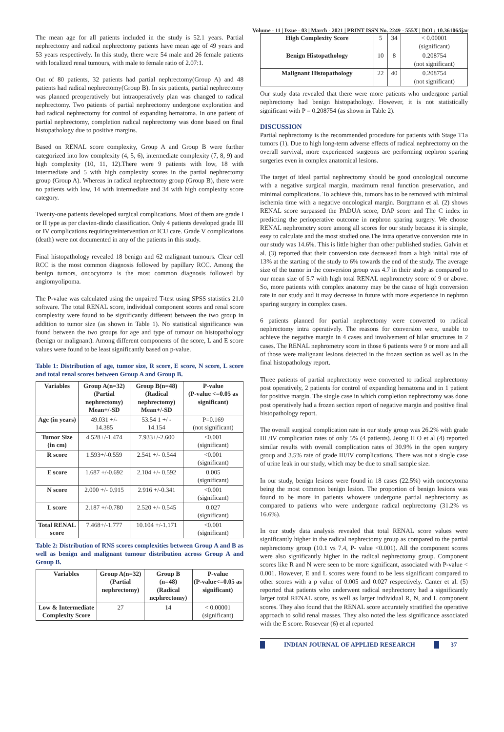Volume - 11 | Issue - 03 | March - 2021 | PRINT ISSN No. 2249 - 555X | DOI : 10.36106/ijar
The mean age for all patients included in the study is 52.1 years. Partial nephrectomy and radical nephrectomy patients have mean age of 49 years and 53 years respectively. In this study, there were 54 male and 26 female patients with localized renal tumours, with male to female ratio of 2.07:1.
Out of 80 patients, 32 patients had partial nephrectomy(Group A) and 48 patients had radical nephrectomy(Group B). In six patients, partial nephrectomy was planned preoperatively but intraoperatively plan was changed to radical nephrectomy. Two patients of partial nephrectomy undergone exploration and had radical nephrectomy for control of expanding hematoma. In one patient of partial nephrectomy, completion radical nephrectomy was done based on final histopathology due to positive margins.
Based on RENAL score complexity, Group A and Group B were further categorized into low complexity (4, 5, 6), intermediate complexity (7, 8, 9) and high complexity (10, 11, 12).There were 9 patients with low, 18 with intermediate and 5 with high complexity scores in the partial nephrectomy group (Group A). Whereas in radical nephrectomy group (Group B), there were no patients with low, 14 with intermediate and 34 with high complexity score category.
Twenty-one patients developed surgical complications. Most of them are grade I or II type as per clavien-dindo classification. Only 4 patients developed grade III or IV complications requiringreintervention or ICU care. Grade V complications (death) were not documented in any of the patients in this study.
Final histopathology revealed 18 benign and 62 malignant tumours. Clear cell RCC is the most common diagnosis followed by papillary RCC. Among the benign tumors, oncocytoma is the most common diagnosis followed by angiomyolipoma.
The P-value was calculated using the unpaired T-test using SPSS statistics 21.0 software. The total RENAL score, individual component scores and renal score complexity were found to be significantly different between the two group in addition to tumor size (as shown in Table 1). No statistical significance was found between the two groups for age and type of tumour on histopathology (benign or malignant). Among different components of the score, L and E score values were found to be least significantly based on p-value.
Table 1: Distribution of age, tumor size, R score, E score, N score, L score and total renal scores between Group A and Group B.
| Variables | Group A(n=32) (Partial nephrectomy) Mean+/-SD | Group B(n=48) (Radical nephrectomy) Mean+/-SD | P-value (P-value <=0.05 as significant) |
| --- | --- | --- | --- |
| Age (in years) | 49.031 +/- 14.385 | 53.54 1 +/ - 14.154 | P=0.169 (not significant) |
| Tumor Size (in cm) | 4.528+/-1.474 | 7.933+/-2.600 | <0.001 (significant) |
| R score | 1.593+/-0.559 | 2.541 +/- 0.544 | <0.001 (significant) |
| E score | 1.687 +/-0.692 | 2.104 +/- 0.592 | 0.005 (significant) |
| N score | 2.000 +/- 0.915 | 2.916 +/-0.341 | <0.001 (significant) |
| L score | 2.187 +/-0.780 | 2.520 +/- 0.545 | 0.027 (significant) |
| Total RENAL score | 7.468+/-1.777 | 10.104 +/-1.171 | <0.001 (significant) |
Table 2: Distribution of RNS scores complexities between Group A and B as well as benign and malignant tumour distribution across Group A and Group B.
| Variables | Group A(n=32) (Partial nephrectomy) | Group B (n=48) (Radical nephrectomy) | P-value (P-value<=0.05 as significant) |
| --- | --- | --- | --- |
| Low & Intermediate Complexity Score | 27 | 14 | < 0.00001 (significant) |
| High Complexity Score | 5 | 34 | < 0.00001 (significant) |
| Benign Histopathology | 10 | 8 | 0.208754 (not significant) |
| Malignant Histopathology | 22 | 40 | 0.208754 (not significant) |
Our study data revealed that there were more patients who undergone partial nephrectomy had benign histopathology. However, it is not statistically significant with P = 0.208754 (as shown in Table 2).
DISCUSSION
Partial nephrectomy is the recommended procedure for patients with Stage T1a tumors (1). Due to high long-term adverse effects of radical nephrectomy on the overall survival, more experienced surgeons are performing nephron sparing surgeries even in complex anatomical lesions.
The target of ideal partial nephrectomy should be good oncological outcome with a negative surgical margin, maximum renal function preservation, and minimal complications. To achieve this, tumors has to be removed with minimal ischemia time with a negative oncological margin. Borgmann et al. (2) shows RENAL score surpassed the PADUA score, DAP score and The C index in predicting the perioperative outcome in nephron sparing surgery. We choose RENAL nephrometry score among all scores for our study because it is simple, easy to calculate and the most studied one.The intra operative conversion rate in our study was 14.6%. This is little higher than other published studies. Galvin et al. (3) reported that their conversion rate decreased from a high initial rate of 13% at the starting of the study to 6% towards the end of the study. The average size of the tumor in the conversion group was 4.7 in their study as compared to our mean size of 5.7 with high total RENAL nephrometry score of 9 or above. So, more patients with complex anatomy may be the cause of high conversion rate in our study and it may decrease in future with more experience in nephron sparing surgery in complex cases.
6 patients planned for partial nephrectomy were converted to radical nephrectomy intra operatively. The reasons for conversion were, unable to achieve the negative margin in 4 cases and involvement of hilar structures in 2 cases. The RENAL nephrometry score in those 6 patients were 9 or more and all of those were malignant lesions detected in the frozen section as well as in the final histopathology report.
Three patients of partial nephrectomy were converted to radical nephrectomy post operatively, 2 patients for control of expanding hematoma and in 1 patient for positive margin. The single case in which completion nephrectomy was done post operatively had a frozen section report of negative margin and positive final histopathology report.
The overall surgical complication rate in our study group was 26.2% with grade III /IV complication rates of only 5% (4 patients). Jeong H O et al (4) reported similar results with overall complication rates of 30.9% in the open surgery group and 3.5% rate of grade III/IV complications. There was not a single case of urine leak in our study, which may be due to small sample size.
In our study, benign lesions were found in 18 cases (22.5%) with oncocytoma being the most common benign lesion. The proportion of benign lesions was found to be more in patients whowere undergone partial nephrectomy as compared to patients who were undergone radical nephrectomy (31.2% vs 16.6%).
In our study data analysis revealed that total RENAL score values were significantly higher in the radical nephrectomy group as compared to the partial nephrectomy group (10.1 vs 7.4, P- value <0.001). All the component scores were also significantly higher in the radical nephrectomy group. Component scores like R and N were seen to be more significant, associated with P-value < 0.001. However, E and L scores were found to be less significant compared to other scores with a p value of 0.005 and 0.027 respectively. Canter et al. (5) reported that patients who underwent radical nephrectomy had a significantly larger total RENAL score, as well as larger individual R, N, and L component scores. They also found that the RENAL score accurately stratified the operative approach to solid renal masses. They also noted the less significance associated with the E score. Rosevear (6) et al reported
INDIAN JOURNAL OF APPLIED RESEARCH
37